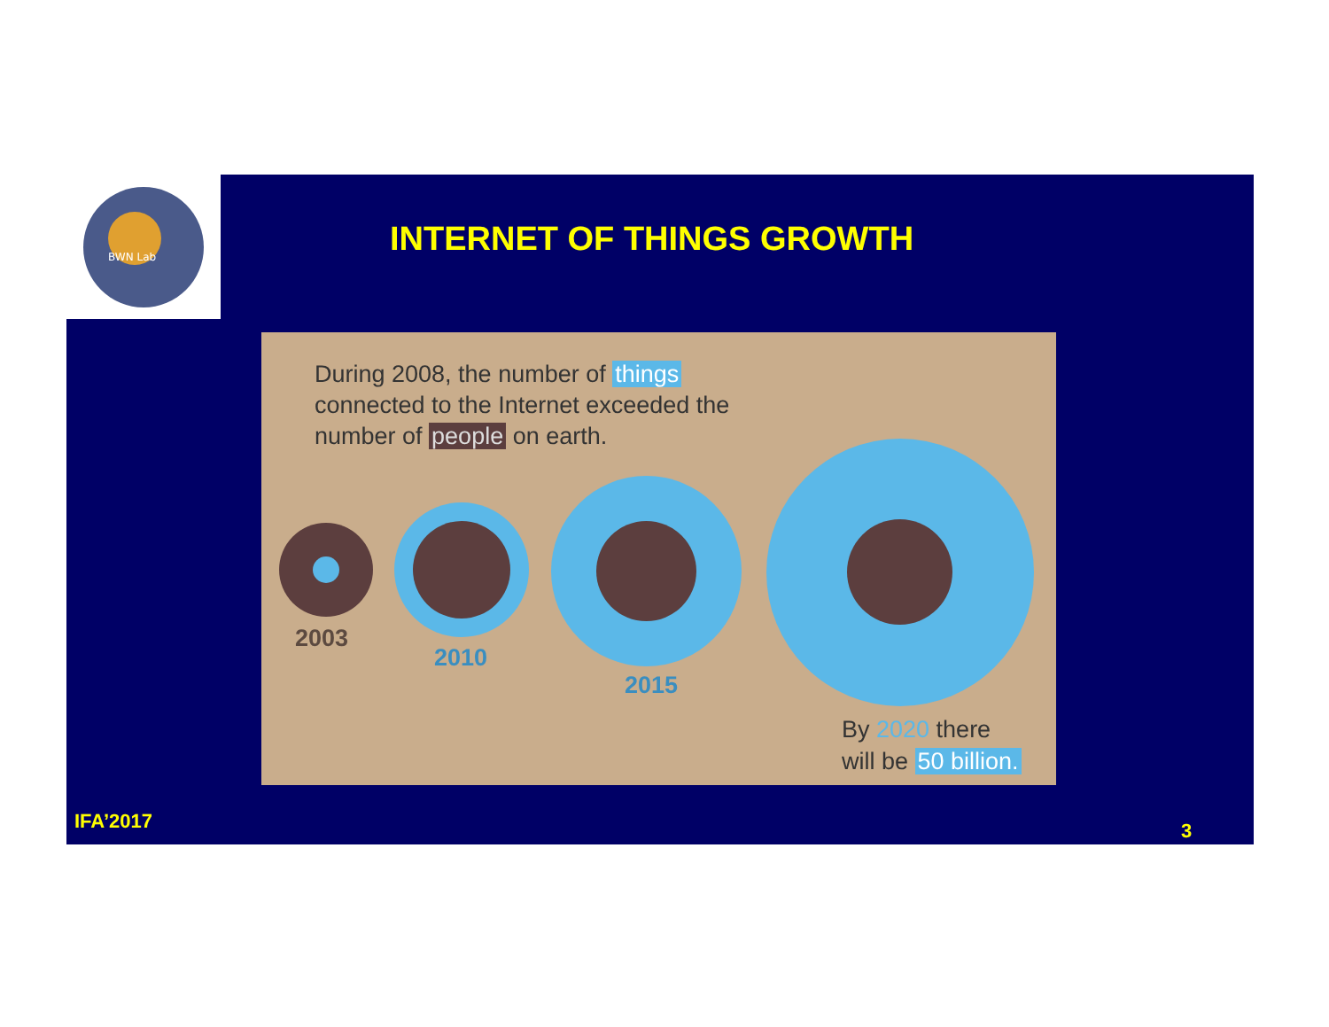BWN Lab
INTERNET OF THINGS GROWTH
During 2008, the number of things
connected to the Internet exceeded the
number of people on earth.
2003
2010
2015
By 2020 there
will be 50 billion.
IFA’2017 3